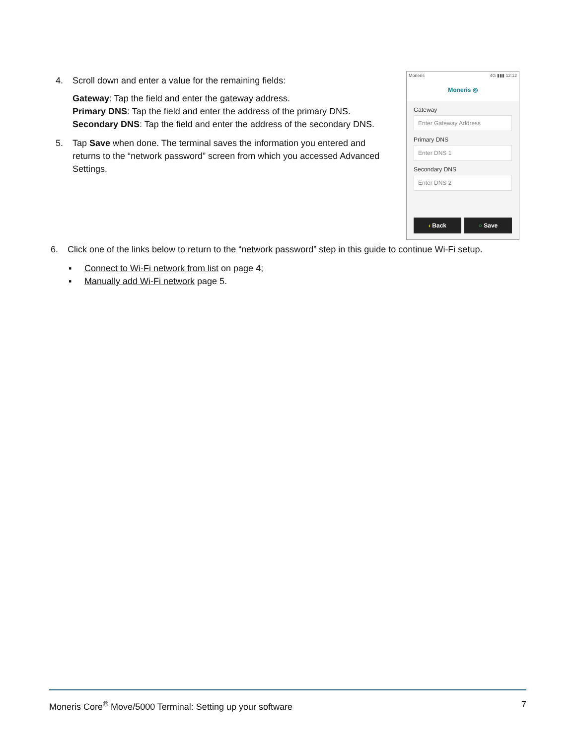4. Scroll down and enter a value for the remaining fields:
Gateway: Tap the field and enter the gateway address.
Primary DNS: Tap the field and enter the address of the primary DNS.
Secondary DNS: Tap the field and enter the address of the secondary DNS.
5. Tap Save when done. The terminal saves the information you entered and returns to the “network password” screen from which you accessed Advanced Settings.
Moneris 4G ▮▮▮ 12:12
Moneris ◎
Gateway
Enter Gateway Address
Primary DNS
Enter DNS 1
Secondary DNS
Enter DNS 2
‹ Back ○ Save
6. Click one of the links below to return to the “network password” step in this guide to continue Wi-Fi setup.
▪ Connect to Wi-Fi network from list on page 4;
▪ Manually add Wi-Fi network page 5.
Moneris Core<sup>®</sup> Move/5000 Terminal: Setting up your software 7